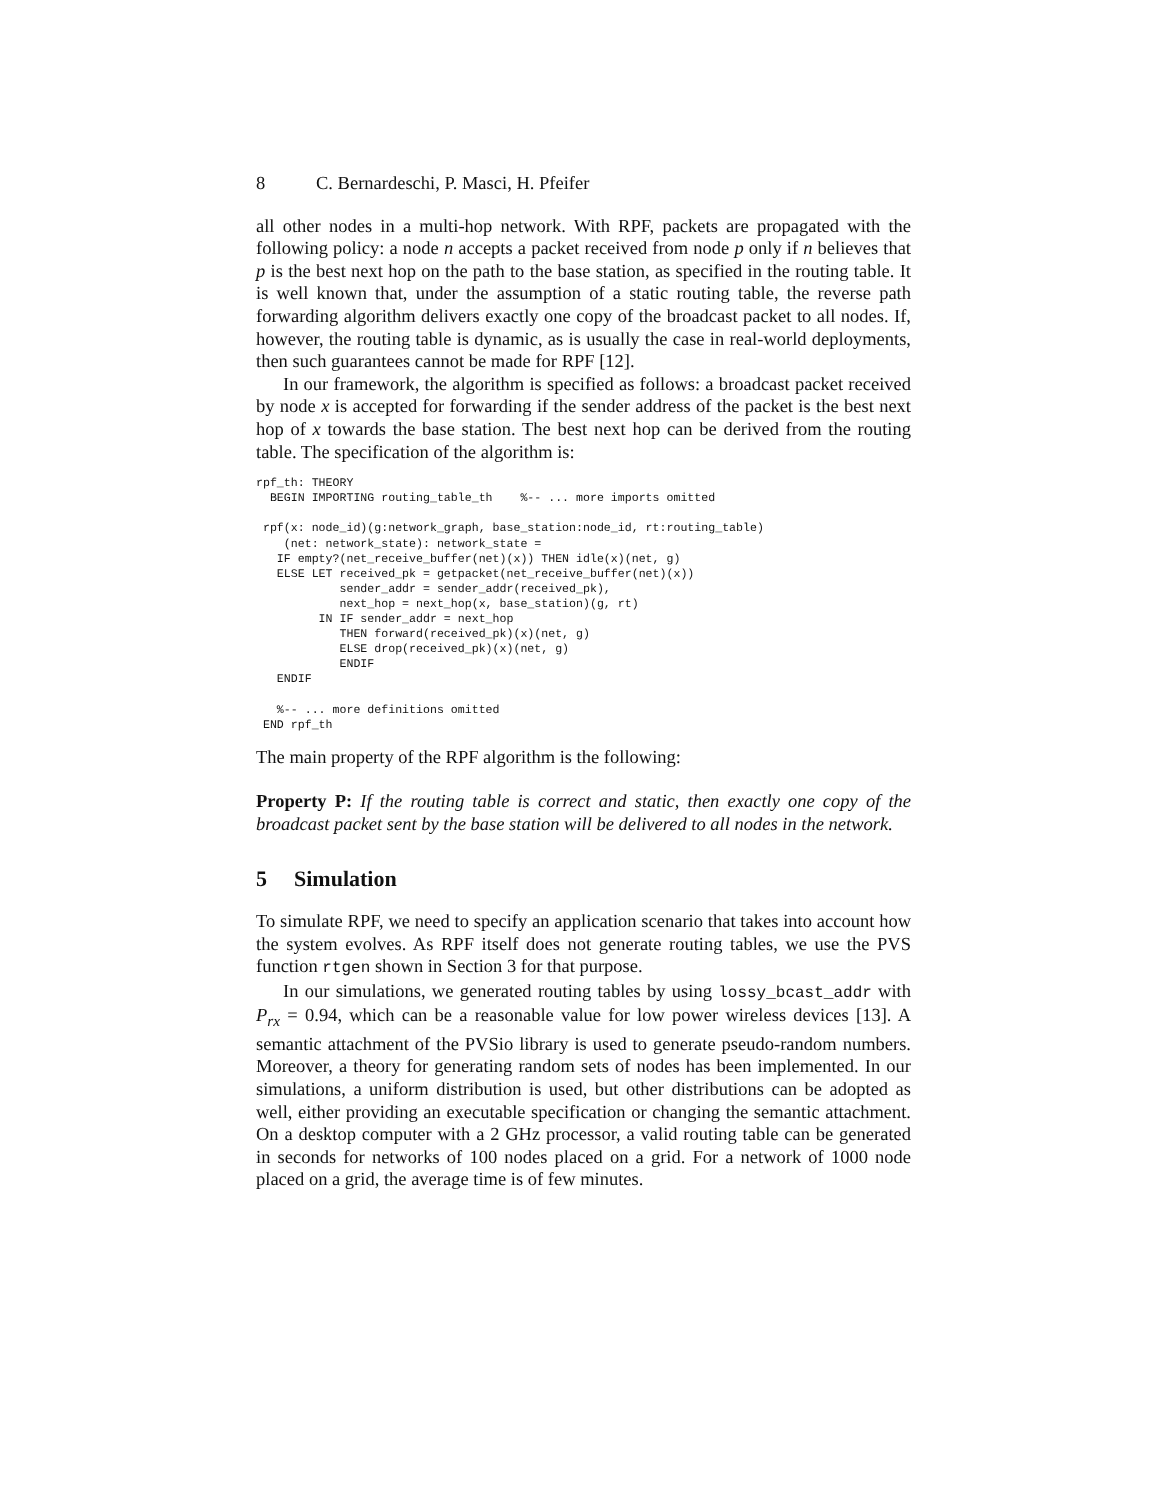8 C. Bernardeschi, P. Masci, H. Pfeifer
all other nodes in a multi-hop network. With RPF, packets are propagated with the following policy: a node n accepts a packet received from node p only if n believes that p is the best next hop on the path to the base station, as specified in the routing table. It is well known that, under the assumption of a static routing table, the reverse path forwarding algorithm delivers exactly one copy of the broadcast packet to all nodes. If, however, the routing table is dynamic, as is usually the case in real-world deployments, then such guarantees cannot be made for RPF [12].
In our framework, the algorithm is specified as follows: a broadcast packet received by node x is accepted for forwarding if the sender address of the packet is the best next hop of x towards the base station. The best next hop can be derived from the routing table. The specification of the algorithm is:
rpf_th: THEORY
  BEGIN IMPORTING routing_table_th    %-- ... more imports omitted

 rpf(x: node_id)(g:network_graph, base_station:node_id, rt:routing_table)
    (net: network_state): network_state =
   IF empty?(net_receive_buffer(net)(x)) THEN idle(x)(net, g)
   ELSE LET received_pk = getpacket(net_receive_buffer(net)(x))
            sender_addr = sender_addr(received_pk),
            next_hop = next_hop(x, base_station)(g, rt)
         IN IF sender_addr = next_hop
            THEN forward(received_pk)(x)(net, g)
            ELSE drop(received_pk)(x)(net, g)
            ENDIF
   ENDIF

   %-- ... more definitions omitted
 END rpf_th
The main property of the RPF algorithm is the following:
Property P: If the routing table is correct and static, then exactly one copy of the broadcast packet sent by the base station will be delivered to all nodes in the network.
5 Simulation
To simulate RPF, we need to specify an application scenario that takes into account how the system evolves. As RPF itself does not generate routing tables, we use the PVS function rtgen shown in Section 3 for that purpose.
In our simulations, we generated routing tables by using lossy_bcast_addr with P<sub>rx</sub> = 0.94, which can be a reasonable value for low power wireless devices [13]. A semantic attachment of the PVSio library is used to generate pseudo-random numbers. Moreover, a theory for generating random sets of nodes has been implemented. In our simulations, a uniform distribution is used, but other distributions can be adopted as well, either providing an executable specification or changing the semantic attachment. On a desktop computer with a 2 GHz processor, a valid routing table can be generated in seconds for networks of 100 nodes placed on a grid. For a network of 1000 node placed on a grid, the average time is of few minutes.